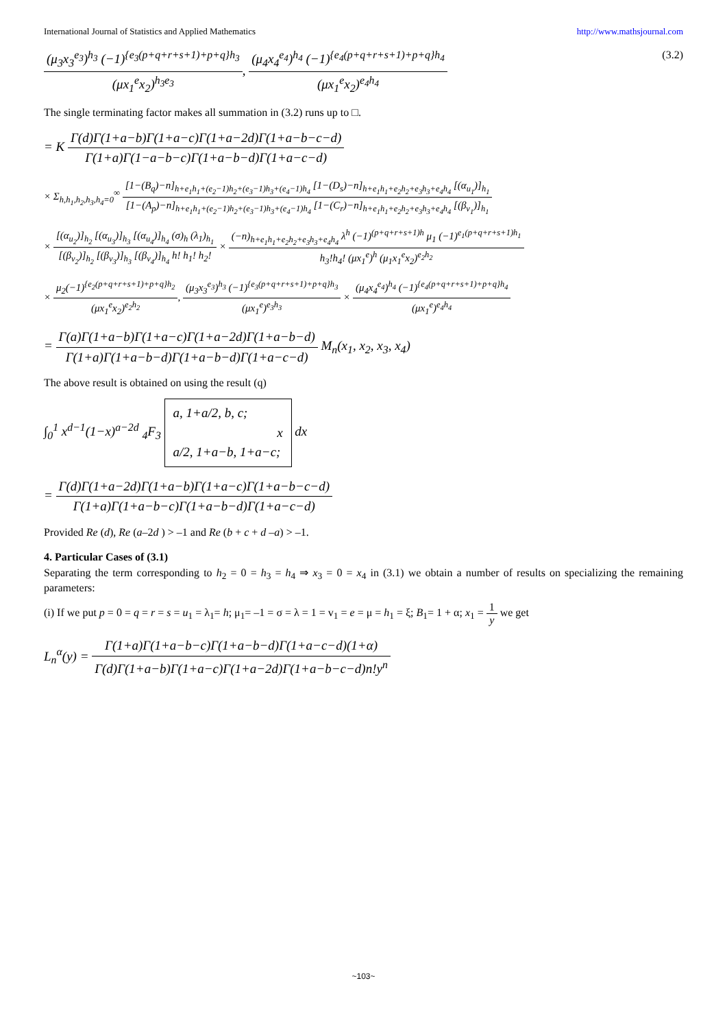International Journal of Statistics and Applied Mathematics http://www.mathsjournal.com
(μ<sub>3</sub>x<sub>3</sub><sup>e<sub>3</sub></sup>)<sup>h<sub>3</sub></sup> (−1)<sup>{e<sub>3</sub>(p+q+r+s+1)+p+q}h<sub>3</sub></sup> (μx<sub>1</sub><sup>e</sup>x<sub>2</sub>)<sup>h<sub>3</sub>e<sub>3</sub></sup>, (μ<sub>4</sub>x<sub>4</sub><sup>e<sub>4</sub></sup>)<sup>h<sub>4</sub></sup> (−1)<sup>{e<sub>4</sub>(p+q+r+s+1)+p+q}h<sub>4</sub></sup> (μx<sub>1</sub><sup>e</sup>x<sub>2</sub>)<sup>e<sub>4</sub>h<sub>4</sub></sup> (3.2)
The single terminating factor makes all summation in (3.2) runs up to □.
= K Γ(d)Γ(1+a−b)Γ(1+a−c)Γ(1+a−2d)Γ(1+a−b−c−d) Γ(1+a)Γ(1−a−b−c)Γ(1+a−b−d)Γ(1+a−c−d)
× Σ<sub>h,h<sub>1</sub>,h<sub>2</sub>,h<sub>3</sub>,h<sub>4</sub>=0</sub><sup>∞</sup> [1−(B<sub>q</sub>)−n]<sub>h+e<sub>1</sub>h<sub>1</sub>+(e<sub>2</sub>−1)h<sub>2</sub>+(e<sub>3</sub>−1)h<sub>3</sub>+(e<sub>4</sub>−1)h<sub>4</sub></sub> [1−(D<sub>s</sub>)−n]<sub>h+e<sub>1</sub>h<sub>1</sub>+e<sub>2</sub>h<sub>2</sub>+e<sub>3</sub>h<sub>3</sub>+e<sub>4</sub>h<sub>4</sub></sub> [(α<sub>u<sub>1</sub></sub>)]<sub>h<sub>1</sub></sub> [1−(A<sub>p</sub>)−n]<sub>h+e<sub>1</sub>h<sub>1</sub>+(e<sub>2</sub>−1)h<sub>2</sub>+(e<sub>3</sub>−1)h<sub>3</sub>+(e<sub>4</sub>−1)h<sub>4</sub></sub> [1−(C<sub>r</sub>)−n]<sub>h+e<sub>1</sub>h<sub>1</sub>+e<sub>2</sub>h<sub>2</sub>+e<sub>3</sub>h<sub>3</sub>+e<sub>4</sub>h<sub>4</sub></sub> [(β<sub>v<sub>1</sub></sub>)]<sub>h<sub>1</sub></sub>
× [(α<sub>u<sub>2</sub></sub>)]<sub>h<sub>2</sub></sub> [(α<sub>u<sub>3</sub></sub>)]<sub>h<sub>3</sub></sub> [(α<sub>u<sub>4</sub></sub>)]<sub>h<sub>4</sub></sub> (σ)<sub>h</sub> (λ<sub>1</sub>)<sub>h<sub>1</sub></sub> [(β<sub>v<sub>2</sub></sub>)]<sub>h<sub>2</sub></sub> [(β<sub>v<sub>3</sub></sub>)]<sub>h<sub>3</sub></sub> [(β<sub>v<sub>4</sub></sub>)]<sub>h<sub>4</sub></sub> h! h<sub>1</sub>! h<sub>2</sub>! × (−n)<sub>h+e<sub>1</sub>h<sub>1</sub>+e<sub>2</sub>h<sub>2</sub>+e<sub>3</sub>h<sub>3</sub>+e<sub>4</sub>h<sub>4</sub></sub> λ<sup>h</sup> (−1)<sup>(p+q+r+s+1)h</sup> μ<sub>1</sub> (−1)<sup>e<sub>1</sub>(p+q+r+s+1)h<sub>1</sub></sup> h<sub>3</sub>!h<sub>4</sub>! (μx<sub>1</sub><sup>e</sup>)<sup>h</sup> (μ<sub>1</sub>x<sub>1</sub><sup>e</sup>x<sub>2</sub>)<sup>e<sub>2</sub>h<sub>2</sub></sup>
× μ<sub>2</sub>(−1)<sup>{e<sub>2</sub>(p+q+r+s+1)+p+q}h<sub>2</sub></sup> (μx<sub>1</sub><sup>e</sup>x<sub>2</sub>)<sup>e<sub>2</sub>h<sub>2</sub></sup>, (μ<sub>3</sub>x<sub>3</sub><sup>e<sub>3</sub></sup>)<sup>h<sub>3</sub></sup> (−1)<sup>{e<sub>3</sub>(p+q+r+s+1)+p+q}h<sub>3</sub></sup> (μx<sub>1</sub><sup>e</sup>)<sup>e<sub>3</sub>h<sub>3</sub></sup> × (μ<sub>4</sub>x<sub>4</sub><sup>e<sub>4</sub></sup>)<sup>h<sub>4</sub></sup> (−1)<sup>{e<sub>4</sub>(p+q+r+s+1)+p+q}h<sub>4</sub></sup> (μx<sub>1</sub><sup>e</sup>)<sup>e<sub>4</sub>h<sub>4</sub></sup>
= Γ(a)Γ(1+a−b)Γ(1+a−c)Γ(1+a−2d)Γ(1+a−b−d) Γ(1+a)Γ(1+a−b−d)Γ(1+a−b−d)Γ(1+a−c−d) M<sub>n</sub>(x<sub>1</sub>, x<sub>2</sub>, x<sub>3</sub>, x<sub>4</sub>)
The above result is obtained on using the result (q)
∫<sub>0</sub><sup>1</sup> x<sup>d−1</sup>(1−x)<sup>a−2d</sup> <sub>4</sub>F<sub>3</sub> a, 1+a/2, b, c;
x
a/2, 1+a−b, 1+a−c; dx
= Γ(d)Γ(1+a−2d)Γ(1+a−b)Γ(1+a−c)Γ(1+a−b−c−d) Γ(1+a)Γ(1+a−b−c)Γ(1+a−b−d)Γ(1+a−c−d)
Provided Re (d), Re (a–2d ) > –1 and Re (b + c + d –a) > –1.
4. Particular Cases of (3.1)
Separating the term corresponding to h<sub>2</sub> = 0 = h<sub>3</sub> = h<sub>4</sub> ⇒ x<sub>3</sub> = 0 = x<sub>4</sub> in (3.1) we obtain a number of results on specializing the remaining parameters:
(i) If we put p = 0 = q = r = s = u<sub>1</sub> = λ<sub>1</sub>= h; μ<sub>1</sub>= –1 = σ = λ = 1 = v<sub>1</sub> = e = μ = h<sub>1</sub> = ξ; B<sub>1</sub>= 1 + α; x<sub>1</sub> = 1 y we get
L<sub>n</sub><sup>α</sup>(y) = Γ(1+a)Γ(1+a−b−c)Γ(1+a−b−d)Γ(1+a−c−d)(1+α) Γ(d)Γ(1+a−b)Γ(1+a−c)Γ(1+a−2d)Γ(1+a−b−c−d)n!y<sup>n</sup>
~103~